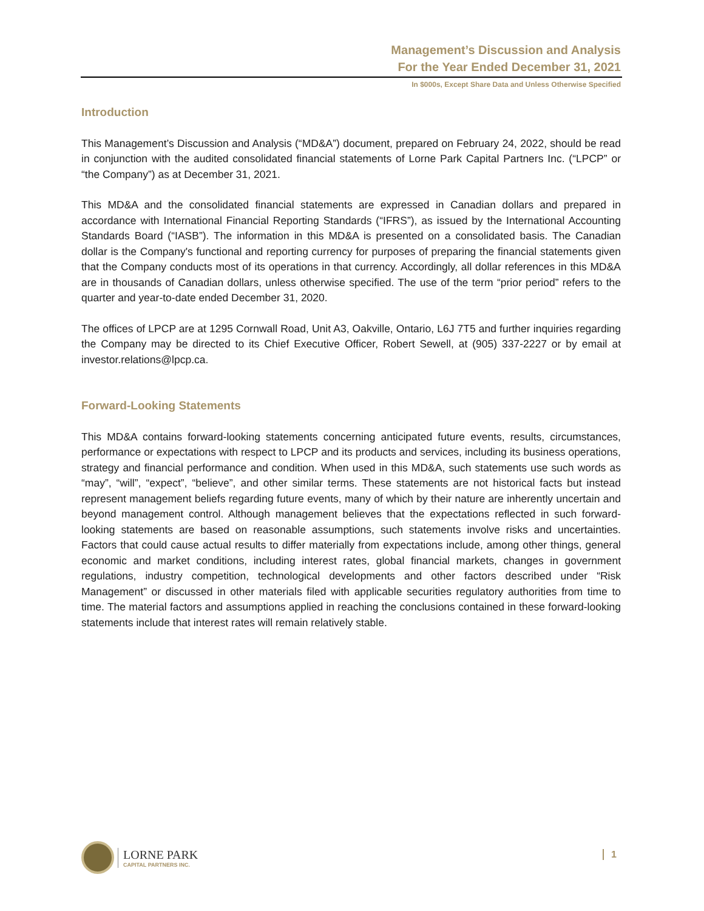Management’s Discussion and Analysis
For the Year Ended December 31, 2021
In $000s, Except Share Data and Unless Otherwise Specified
Introduction
This Management’s Discussion and Analysis (“MD&A”) document, prepared on February 24, 2022, should be read in conjunction with the audited consolidated financial statements of Lorne Park Capital Partners Inc. (“LPCP” or “the Company”) as at December 31, 2021.
This MD&A and the consolidated financial statements are expressed in Canadian dollars and prepared in accordance with International Financial Reporting Standards (“IFRS”), as issued by the International Accounting Standards Board (“IASB”). The information in this MD&A is presented on a consolidated basis. The Canadian dollar is the Company's functional and reporting currency for purposes of preparing the financial statements given that the Company conducts most of its operations in that currency. Accordingly, all dollar references in this MD&A are in thousands of Canadian dollars, unless otherwise specified. The use of the term “prior period” refers to the quarter and year-to-date ended December 31, 2020.
The offices of LPCP are at 1295 Cornwall Road, Unit A3, Oakville, Ontario, L6J 7T5 and further inquiries regarding the Company may be directed to its Chief Executive Officer, Robert Sewell, at (905) 337-2227 or by email at investor.relations@lpcp.ca.
Forward-Looking Statements
This MD&A contains forward-looking statements concerning anticipated future events, results, circumstances, performance or expectations with respect to LPCP and its products and services, including its business operations, strategy and financial performance and condition. When used in this MD&A, such statements use such words as “may”, “will”, “expect”, “believe”, and other similar terms. These statements are not historical facts but instead represent management beliefs regarding future events, many of which by their nature are inherently uncertain and beyond management control. Although management believes that the expectations reflected in such forward-looking statements are based on reasonable assumptions, such statements involve risks and uncertainties. Factors that could cause actual results to differ materially from expectations include, among other things, general economic and market conditions, including interest rates, global financial markets, changes in government regulations, industry competition, technological developments and other factors described under “Risk Management” or discussed in other materials filed with applicable securities regulatory authorities from time to time. The material factors and assumptions applied in reaching the conclusions contained in these forward-looking statements include that interest rates will remain relatively stable.
LORNE PARK
CAPITAL PARTNERS INC.
1